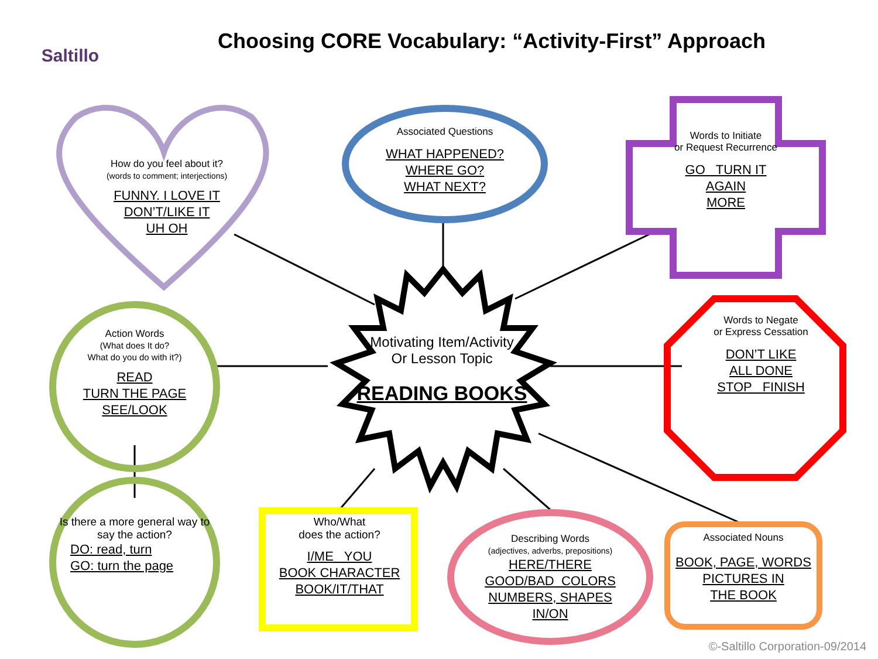Saltillo
Choosing CORE Vocabulary: “Activity-First” Approach
How do you feel about it?
(words to comment; interjections)
FUNNY. I LOVE IT
DON’T/LIKE IT
UH OH
Associated Questions
WHAT HAPPENED?
WHERE GO?
WHAT NEXT?
Words to Initiate
or Request Recurrence
GO TURN IT
AGAIN
MORE
Words to Negate
or Express Cessation
DON’T LIKE
ALL DONE
STOP FINISH
Action Words
(What does It do?
What do you do with it?)
READ
TURN THE PAGE
SEE/LOOK
Motivating Item/Activity
Or Lesson Topic
READING BOOKS
Is there a more general way to say the action?
DO: read, turn
GO: turn the page
Who/What
does the action?
I/ME YOU
BOOK CHARACTER
BOOK/IT/THAT
Describing Words
(adjectives, adverbs, prepositions)
HERE/THERE
GOOD/BAD COLORS
NUMBERS, SHAPES
IN/ON
Associated Nouns
BOOK, PAGE, WORDS
PICTURES IN
THE BOOK
©-Saltillo Corporation-09/2014